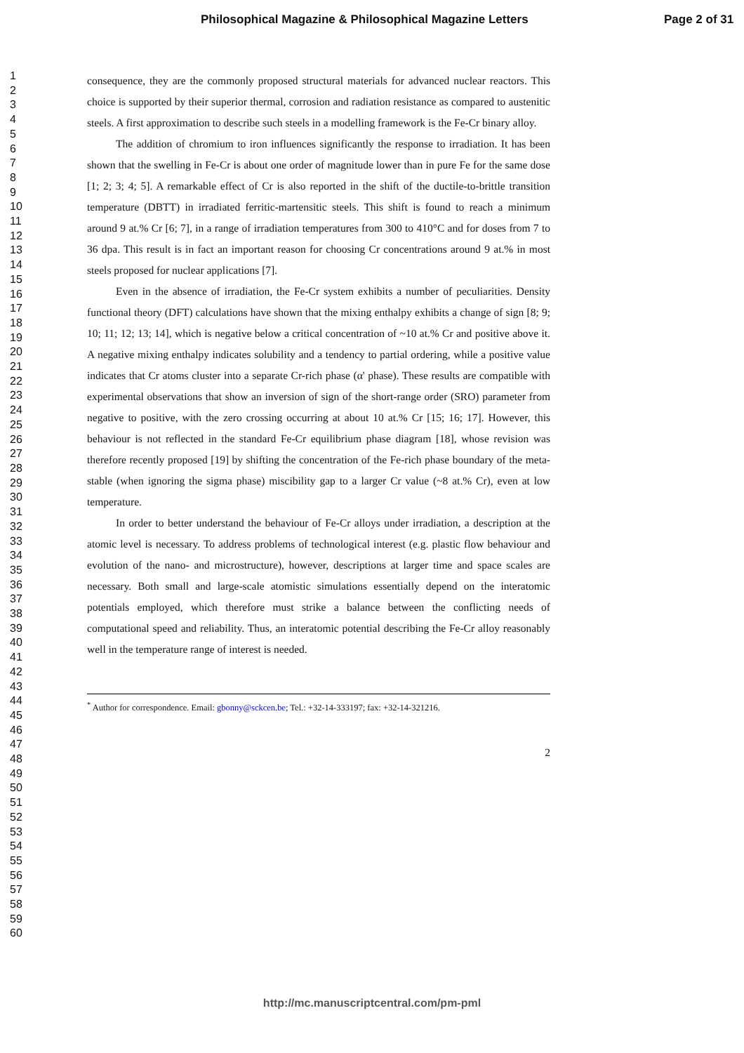Philosophical Magazine & Philosophical Magazine Letters Page 2 of 31
1
2
3
4
5
6
7
8
9
10
11
12
13
14
15
16
17
18
19
20
21
22
23
24
25
26
27
28
29
30
31
32
33
34
35
36
37
38
39
40
41
42
43
44
45
46
47
48
49
50
51
52
53
54
55
56
57
58
59
60
consequence, they are the commonly proposed structural materials for advanced nuclear reactors. This choice is supported by their superior thermal, corrosion and radiation resistance as compared to austenitic steels. A first approximation to describe such steels in a modelling framework is the Fe-Cr binary alloy.
The addition of chromium to iron influences significantly the response to irradiation. It has been shown that the swelling in Fe-Cr is about one order of magnitude lower than in pure Fe for the same dose [1; 2; 3; 4; 5]. A remarkable effect of Cr is also reported in the shift of the ductile-to-brittle transition temperature (DBTT) in irradiated ferritic-martensitic steels. This shift is found to reach a minimum around 9 at.% Cr [6; 7], in a range of irradiation temperatures from 300 to 410°C and for doses from 7 to 36 dpa. This result is in fact an important reason for choosing Cr concentrations around 9 at.% in most steels proposed for nuclear applications [7].
Even in the absence of irradiation, the Fe-Cr system exhibits a number of peculiarities. Density functional theory (DFT) calculations have shown that the mixing enthalpy exhibits a change of sign [8; 9; 10; 11; 12; 13; 14], which is negative below a critical concentration of ~10 at.% Cr and positive above it. A negative mixing enthalpy indicates solubility and a tendency to partial ordering, while a positive value indicates that Cr atoms cluster into a separate Cr-rich phase (α' phase). These results are compatible with experimental observations that show an inversion of sign of the short-range order (SRO) parameter from negative to positive, with the zero crossing occurring at about 10 at.% Cr [15; 16; 17]. However, this behaviour is not reflected in the standard Fe-Cr equilibrium phase diagram [18], whose revision was therefore recently proposed [19] by shifting the concentration of the Fe-rich phase boundary of the meta-stable (when ignoring the sigma phase) miscibility gap to a larger Cr value (~8 at.% Cr), even at low temperature.
In order to better understand the behaviour of Fe-Cr alloys under irradiation, a description at the atomic level is necessary. To address problems of technological interest (e.g. plastic flow behaviour and evolution of the nano- and microstructure), however, descriptions at larger time and space scales are necessary. Both small and large-scale atomistic simulations essentially depend on the interatomic potentials employed, which therefore must strike a balance between the conflicting needs of computational speed and reliability. Thus, an interatomic potential describing the Fe-Cr alloy reasonably well in the temperature range of interest is needed.
<sup>*</sup> Author for correspondence. Email: gbonny@sckcen.be; Tel.: +32-14-333197; fax: +32-14-321216.
2
http://mc.manuscriptcentral.com/pm-pml